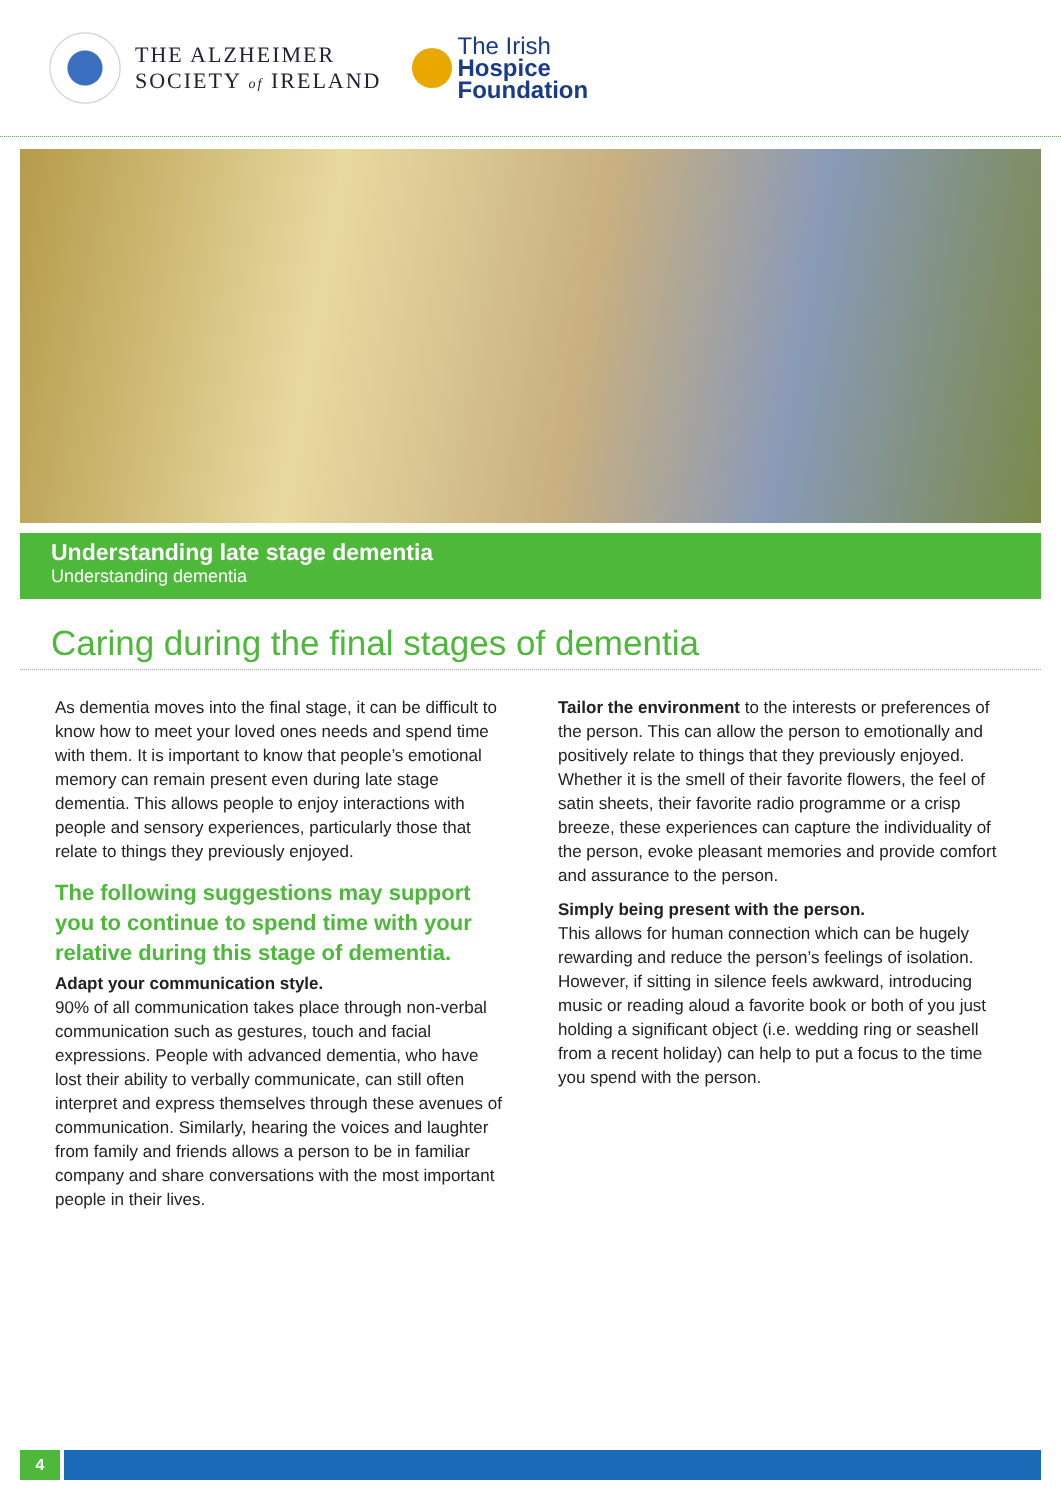THE ALZHEIMER
SOCIETY of IRELAND
The Irish
Hospice
Foundation
Understanding late stage dementia
Understanding dementia
Caring during the final stages of dementia
As dementia moves into the final stage, it can be difficult to know how to meet your loved ones needs and spend time with them. It is important to know that people’s emotional memory can remain present even during late stage dementia. This allows people to enjoy interactions with people and sensory experiences, particularly those that relate to things they previously enjoyed.
The following suggestions may support you to continue to spend time with your relative during this stage of dementia.
Adapt your communication style.
90% of all communication takes place through non-verbal communication such as gestures, touch and facial expressions. People with advanced dementia, who have lost their ability to verbally communicate, can still often interpret and express themselves through these avenues of communication. Similarly, hearing the voices and laughter from family and friends allows a person to be in familiar company and share conversations with the most important people in their lives.
Tailor the environment to the interests or preferences of the person. This can allow the person to emotionally and positively relate to things that they previously enjoyed. Whether it is the smell of their favorite flowers, the feel of satin sheets, their favorite radio programme or a crisp breeze, these experiences can capture the individuality of the person, evoke pleasant memories and provide comfort and assurance to the person.
Simply being present with the person.
This allows for human connection which can be hugely rewarding and reduce the person’s feelings of isolation. However, if sitting in silence feels awkward, introducing music or reading aloud a favorite book or both of you just holding a significant object (i.e. wedding ring or seashell from a recent holiday) can help to put a focus to the time you spend with the person.
4